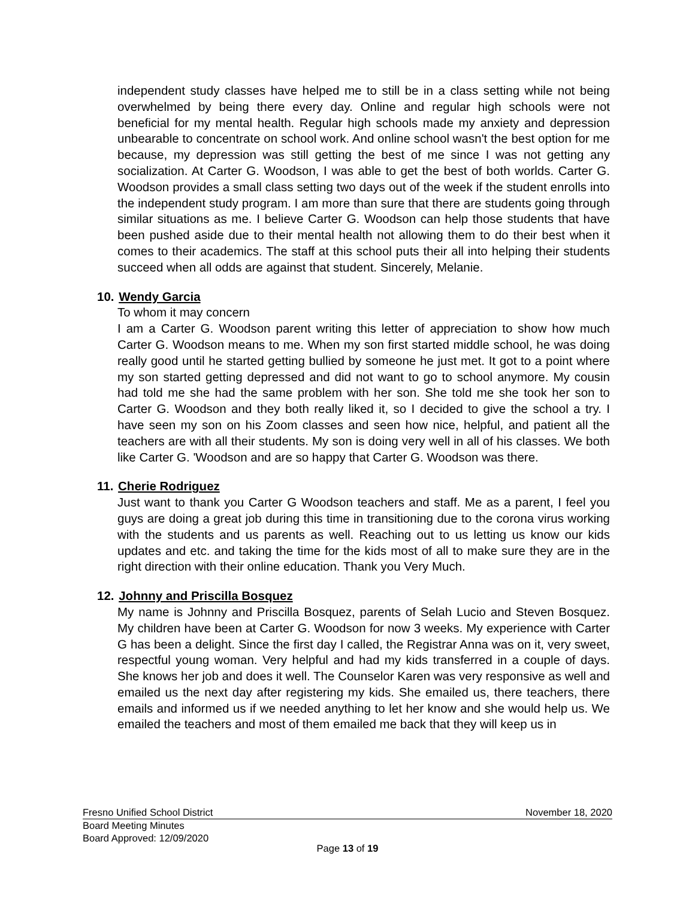independent study classes have helped me to still be in a class setting while not being overwhelmed by being there every day. Online and regular high schools were not beneficial for my mental health. Regular high schools made my anxiety and depression unbearable to concentrate on school work. And online school wasn't the best option for me because, my depression was still getting the best of me since I was not getting any socialization. At Carter G. Woodson, I was able to get the best of both worlds. Carter G. Woodson provides a small class setting two days out of the week if the student enrolls into the independent study program. I am more than sure that there are students going through similar situations as me. I believe Carter G. Woodson can help those students that have been pushed aside due to their mental health not allowing them to do their best when it comes to their academics. The staff at this school puts their all into helping their students succeed when all odds are against that student. Sincerely, Melanie.
10. Wendy Garcia
To whom it may concern
I am a Carter G. Woodson parent writing this letter of appreciation to show how much Carter G. Woodson means to me. When my son first started middle school, he was doing really good until he started getting bullied by someone he just met. It got to a point where my son started getting depressed and did not want to go to school anymore. My cousin had told me she had the same problem with her son. She told me she took her son to Carter G. Woodson and they both really liked it, so I decided to give the school a try. I have seen my son on his Zoom classes and seen how nice, helpful, and patient all the teachers are with all their students. My son is doing very well in all of his classes. We both like Carter G. 'Woodson and are so happy that Carter G. Woodson was there.
11. Cherie Rodriguez
Just want to thank you Carter G Woodson teachers and staff. Me as a parent, I feel you guys are doing a great job during this time in transitioning due to the corona virus working with the students and us parents as well. Reaching out to us letting us know our kids updates and etc. and taking the time for the kids most of all to make sure they are in the right direction with their online education. Thank you Very Much.
12. Johnny and Priscilla Bosquez
My name is Johnny and Priscilla Bosquez, parents of Selah Lucio and Steven Bosquez. My children have been at Carter G. Woodson for now 3 weeks. My experience with Carter G has been a delight. Since the first day I called, the Registrar Anna was on it, very sweet, respectful young woman. Very helpful and had my kids transferred in a couple of days. She knows her job and does it well. The Counselor Karen was very responsive as well and emailed us the next day after registering my kids. She emailed us, there teachers, there emails and informed us if we needed anything to let her know and she would help us. We emailed the teachers and most of them emailed me back that they will keep us in
Fresno Unified School District November 18, 2020
Board Meeting Minutes
Board Approved: 12/09/2020
Page 13 of 19